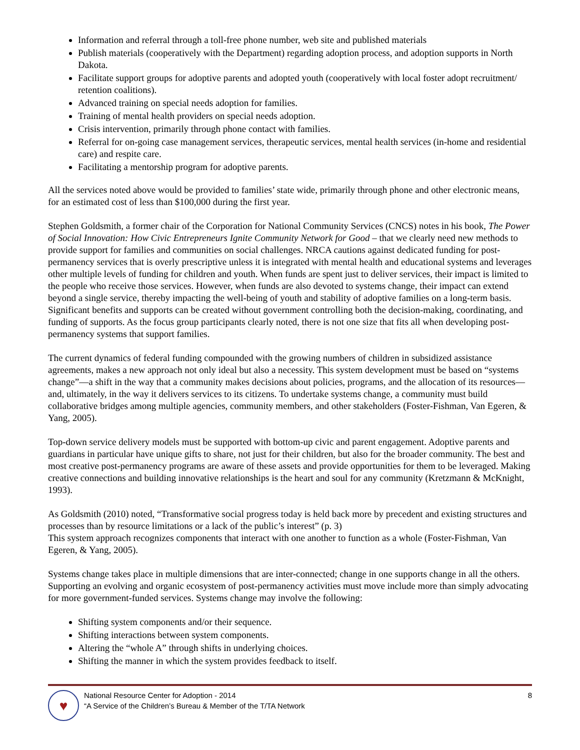Information and referral through a toll-free phone number, web site and published materials
Publish materials (cooperatively with the Department) regarding adoption process, and adoption supports in North Dakota.
Facilitate support groups for adoptive parents and adopted youth (cooperatively with local foster adopt recruitment/ retention coalitions).
Advanced training on special needs adoption for families.
Training of mental health providers on special needs adoption.
Crisis intervention, primarily through phone contact with families.
Referral for on-going case management services, therapeutic services, mental health services (in-home and residential care) and respite care.
Facilitating a mentorship program for adoptive parents.
All the services noted above would be provided to families’ state wide, primarily through phone and other electronic means, for an estimated cost of less than $100,000 during the first year.
Stephen Goldsmith, a former chair of the Corporation for National Community Services (CNCS) notes in his book, The Power of Social Innovation: How Civic Entrepreneurs Ignite Community Network for Good – that we clearly need new methods to provide support for families and communities on social challenges. NRCA cautions against dedicated funding for post-permanency services that is overly prescriptive unless it is integrated with mental health and educational systems and leverages other multiple levels of funding for children and youth. When funds are spent just to deliver services, their impact is limited to the people who receive those services. However, when funds are also devoted to systems change, their impact can extend beyond a single service, thereby impacting the well-being of youth and stability of adoptive families on a long-term basis. Significant benefits and supports can be created without government controlling both the decision-making, coordinating, and funding of supports. As the focus group participants clearly noted, there is not one size that fits all when developing post-permanency systems that support families.
The current dynamics of federal funding compounded with the growing numbers of children in subsidized assistance agreements, makes a new approach not only ideal but also a necessity. This system development must be based on “systems change”—a shift in the way that a community makes decisions about policies, programs, and the allocation of its resources—and, ultimately, in the way it delivers services to its citizens. To undertake systems change, a community must build collaborative bridges among multiple agencies, community members, and other stakeholders (Foster-Fishman, Van Egeren, & Yang, 2005).
Top-down service delivery models must be supported with bottom-up civic and parent engagement. Adoptive parents and guardians in particular have unique gifts to share, not just for their children, but also for the broader community. The best and most creative post-permanency programs are aware of these assets and provide opportunities for them to be leveraged. Making creative connections and building innovative relationships is the heart and soul for any community (Kretzmann & McKnight, 1993).
As Goldsmith (2010) noted, “Transformative social progress today is held back more by precedent and existing structures and processes than by resource limitations or a lack of the public’s interest” (p. 3)
This system approach recognizes components that interact with one another to function as a whole (Foster-Fishman, Van Egeren, & Yang, 2005).
Systems change takes place in multiple dimensions that are inter-connected; change in one supports change in all the others. Supporting an evolving and organic ecosystem of post-permanency activities must move include more than simply advocating for more government-funded services. Systems change may involve the following:
Shifting system components and/or their sequence.
Shifting interactions between system components.
Altering the “whole A” through shifts in underlying choices.
Shifting the manner in which the system provides feedback to itself.
♥
National Resource Center for Adoption - 2014
“A Service of the Children’s Bureau & Member of the T/TA Network
8